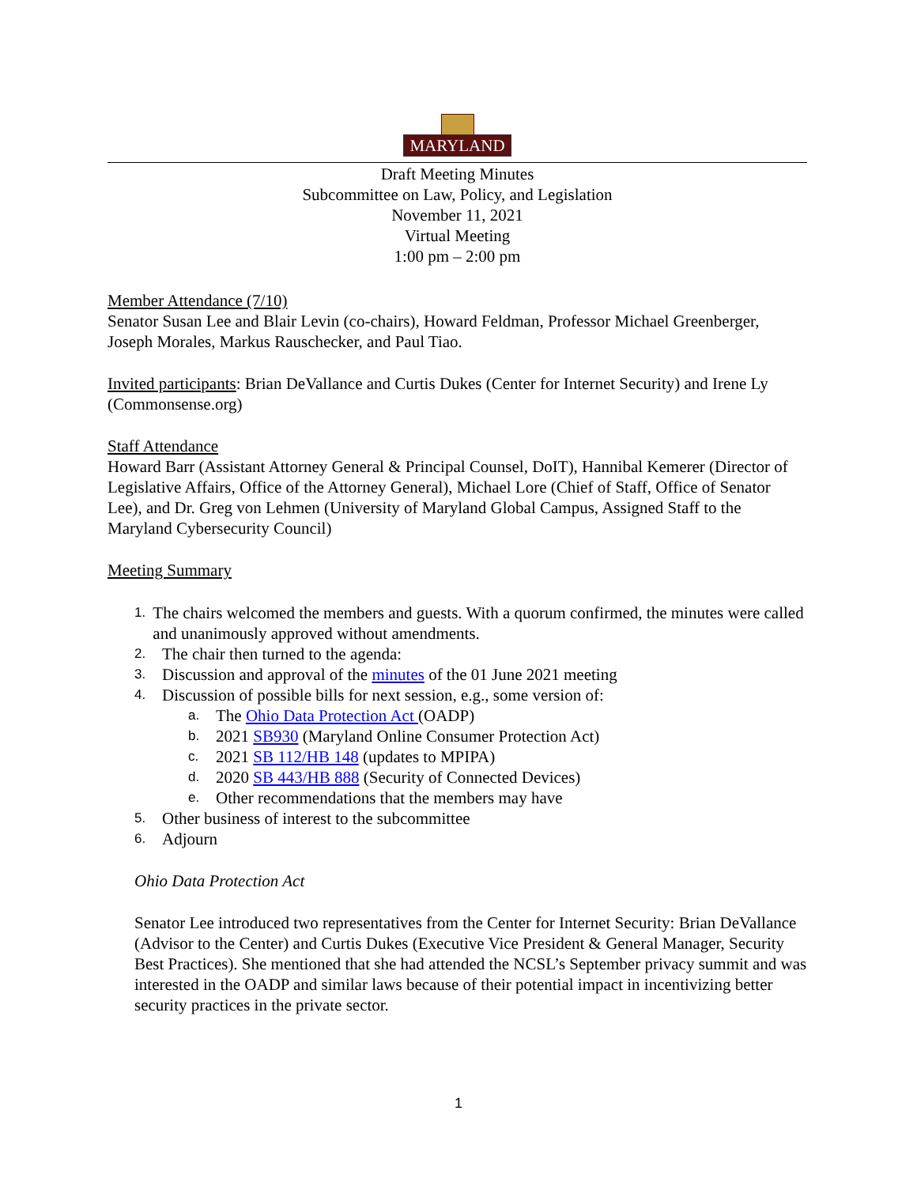MARYLAND
Draft Meeting Minutes
Subcommittee on Law, Policy, and Legislation
November 11, 2021
Virtual Meeting
1:00 pm – 2:00 pm
Member Attendance (7/10)
Senator Susan Lee and Blair Levin (co-chairs), Howard Feldman, Professor Michael Greenberger, Joseph Morales, Markus Rauschecker, and Paul Tiao.
Invited participants: Brian DeVallance and Curtis Dukes (Center for Internet Security) and Irene Ly (Commonsense.org)
Staff Attendance
Howard Barr (Assistant Attorney General & Principal Counsel, DoIT), Hannibal Kemerer (Director of Legislative Affairs, Office of the Attorney General), Michael Lore (Chief of Staff, Office of Senator Lee), and Dr. Greg von Lehmen (University of Maryland Global Campus, Assigned Staff to the Maryland Cybersecurity Council)
Meeting Summary
1. The chairs welcomed the members and guests. With a quorum confirmed, the minutes were called and unanimously approved without amendments.
2. The chair then turned to the agenda:
3. Discussion and approval of the minutes of the 01 June 2021 meeting
4. Discussion of possible bills for next session, e.g., some version of:
a. The Ohio Data Protection Act (OADP)
b. 2021 SB930 (Maryland Online Consumer Protection Act)
c. 2021 SB 112/HB 148 (updates to MPIPA)
d. 2020 SB 443/HB 888 (Security of Connected Devices)
e. Other recommendations that the members may have
5. Other business of interest to the subcommittee
6. Adjourn
Ohio Data Protection Act
Senator Lee introduced two representatives from the Center for Internet Security: Brian DeVallance (Advisor to the Center) and Curtis Dukes (Executive Vice President & General Manager, Security Best Practices). She mentioned that she had attended the NCSL’s September privacy summit and was interested in the OADP and similar laws because of their potential impact in incentivizing better security practices in the private sector.
1